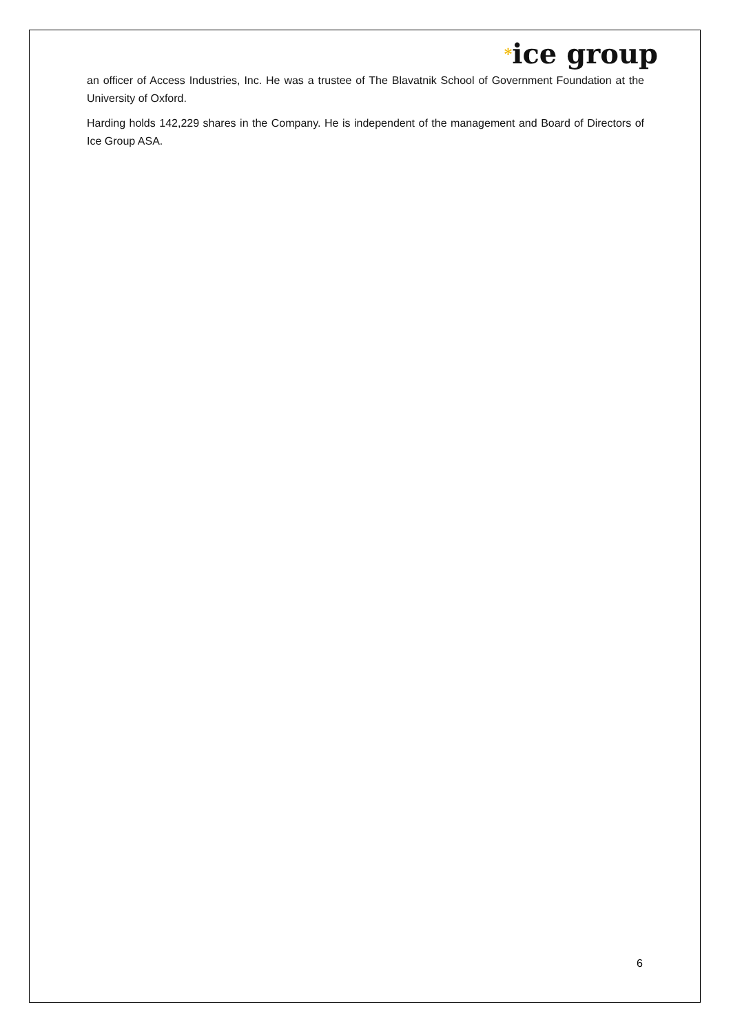<sup>*</sup> ice group
an officer of Access Industries, Inc. He was a trustee of The Blavatnik School of Government Foundation at the University of Oxford.
Harding holds 142,229 shares in the Company. He is independent of the management and Board of Directors of Ice Group ASA.
6